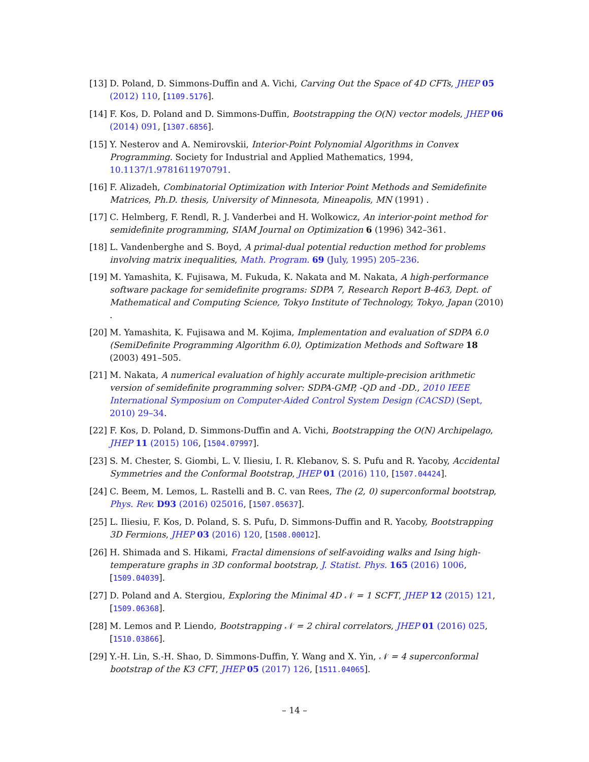[13] D. Poland, D. Simmons-Duffin and A. Vichi, Carving Out the Space of 4D CFTs, JHEP 05 (2012) 110, [1109.5176].
[14] F. Kos, D. Poland and D. Simmons-Duffin, Bootstrapping the O(N) vector models, JHEP 06 (2014) 091, [1307.6856].
[15] Y. Nesterov and A. Nemirovskii, Interior-Point Polynomial Algorithms in Convex Programming. Society for Industrial and Applied Mathematics, 1994, 10.1137/1.9781611970791.
[16] F. Alizadeh, Combinatorial Optimization with Interior Point Methods and Semidefinite Matrices, Ph.D. thesis, University of Minnesota, Mineapolis, MN (1991) .
[17] C. Helmberg, F. Rendl, R. J. Vanderbei and H. Wolkowicz, An interior-point method for semidefinite programming, SIAM Journal on Optimization 6 (1996) 342–361.
[18] L. Vandenberghe and S. Boyd, A primal-dual potential reduction method for problems involving matrix inequalities, Math. Program. 69 (July, 1995) 205–236.
[19] M. Yamashita, K. Fujisawa, M. Fukuda, K. Nakata and M. Nakata, A high-performance software package for semidefinite programs: SDPA 7, Research Report B-463, Dept. of Mathematical and Computing Science, Tokyo Institute of Technology, Tokyo, Japan (2010) .
[20] M. Yamashita, K. Fujisawa and M. Kojima, Implementation and evaluation of SDPA 6.0 (SemiDefinite Programming Algorithm 6.0), Optimization Methods and Software 18 (2003) 491–505.
[21] M. Nakata, A numerical evaluation of highly accurate multiple-precision arithmetic version of semidefinite programming solver: SDPA-GMP, -QD and -DD., 2010 IEEE International Symposium on Computer-Aided Control System Design (CACSD) (Sept, 2010) 29–34.
[22] F. Kos, D. Poland, D. Simmons-Duffin and A. Vichi, Bootstrapping the O(N) Archipelago, JHEP 11 (2015) 106, [1504.07997].
[23] S. M. Chester, S. Giombi, L. V. Iliesiu, I. R. Klebanov, S. S. Pufu and R. Yacoby, Accidental Symmetries and the Conformal Bootstrap, JHEP 01 (2016) 110, [1507.04424].
[24] C. Beem, M. Lemos, L. Rastelli and B. C. van Rees, The (2, 0) superconformal bootstrap, Phys. Rev. D93 (2016) 025016, [1507.05637].
[25] L. Iliesiu, F. Kos, D. Poland, S. S. Pufu, D. Simmons-Duffin and R. Yacoby, Bootstrapping 3D Fermions, JHEP 03 (2016) 120, [1508.00012].
[26] H. Shimada and S. Hikami, Fractal dimensions of self-avoiding walks and Ising high-temperature graphs in 3D conformal bootstrap, J. Statist. Phys. 165 (2016) 1006, [1509.04039].
[27] D. Poland and A. Stergiou, Exploring the Minimal 4D 𝒩 = 1 SCFT, JHEP 12 (2015) 121, [1509.06368].
[28] M. Lemos and P. Liendo, Bootstrapping 𝒩 = 2 chiral correlators, JHEP 01 (2016) 025, [1510.03866].
[29] Y.-H. Lin, S.-H. Shao, D. Simmons-Duffin, Y. Wang and X. Yin, 𝒩 = 4 superconformal bootstrap of the K3 CFT, JHEP 05 (2017) 126, [1511.04065].
– 14 –